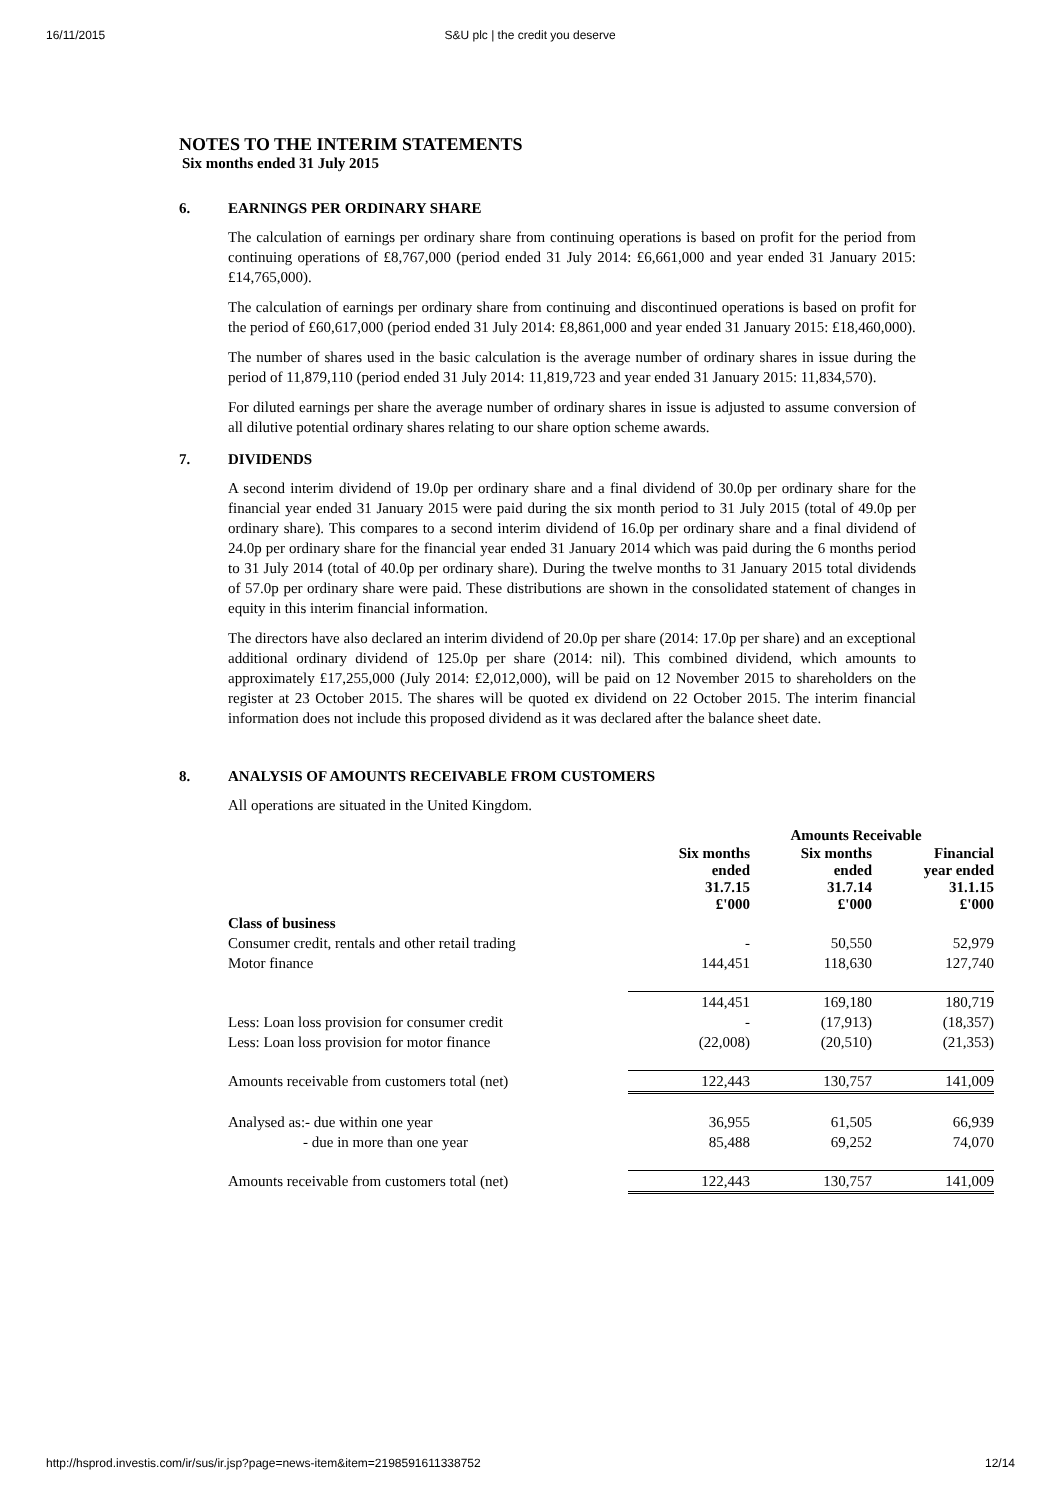16/11/2015 S&U plc | the credit you deserve
NOTES TO THE INTERIM STATEMENTS
Six months ended 31 July 2015
6. EARNINGS PER ORDINARY SHARE
The calculation of earnings per ordinary share from continuing operations is based on profit for the period from continuing operations of £8,767,000 (period ended 31 July 2014: £6,661,000 and year ended 31 January 2015: £14,765,000).
The calculation of earnings per ordinary share from continuing and discontinued operations is based on profit for the period of £60,617,000 (period ended 31 July 2014: £8,861,000 and year ended 31 January 2015: £18,460,000).
The number of shares used in the basic calculation is the average number of ordinary shares in issue during the period of 11,879,110 (period ended 31 July 2014: 11,819,723 and year ended 31 January 2015: 11,834,570).
For diluted earnings per share the average number of ordinary shares in issue is adjusted to assume conversion of all dilutive potential ordinary shares relating to our share option scheme awards.
7. DIVIDENDS
A second interim dividend of 19.0p per ordinary share and a final dividend of 30.0p per ordinary share for the financial year ended 31 January 2015 were paid during the six month period to 31 July 2015 (total of 49.0p per ordinary share). This compares to a second interim dividend of 16.0p per ordinary share and a final dividend of 24.0p per ordinary share for the financial year ended 31 January 2014 which was paid during the 6 months period to 31 July 2014 (total of 40.0p per ordinary share). During the twelve months to 31 January 2015 total dividends of 57.0p per ordinary share were paid. These distributions are shown in the consolidated statement of changes in equity in this interim financial information.
The directors have also declared an interim dividend of 20.0p per share (2014: 17.0p per share) and an exceptional additional ordinary dividend of 125.0p per share (2014: nil). This combined dividend, which amounts to approximately £17,255,000 (July 2014: £2,012,000), will be paid on 12 November 2015 to shareholders on the register at 23 October 2015. The shares will be quoted ex dividend on 22 October 2015. The interim financial information does not include this proposed dividend as it was declared after the balance sheet date.
8. ANALYSIS OF AMOUNTS RECEIVABLE FROM CUSTOMERS
All operations are situated in the United Kingdom.
| | Amounts Receivable | | |
| --- | --- | --- | --- |
| | Six months ended 31.7.15 £'000 | Six months ended 31.7.14 £'000 | Financial year ended 31.1.15 £'000 |
| Class of business | | | |
| Consumer credit, rentals and other retail trading | - | 50,550 | 52,979 |
| Motor finance | 144,451 | 118,630 | 127,740 |
| | 144,451 | 169,180 | 180,719 |
| Less: Loan loss provision for consumer credit | - | (17,913) | (18,357) |
| Less: Loan loss provision for motor finance | (22,008) | (20,510) | (21,353) |
| Amounts receivable from customers total (net) | 122,443 | 130,757 | 141,009 |
| Analysed as:- due within one year | 36,955 | 61,505 | 66,939 |
| - due in more than one year | 85,488 | 69,252 | 74,070 |
| Amounts receivable from customers total (net) | 122,443 | 130,757 | 141,009 |
http://hsprod.investis.com/ir/sus/ir.jsp?page=news-item&item=2198591611338752 12/14